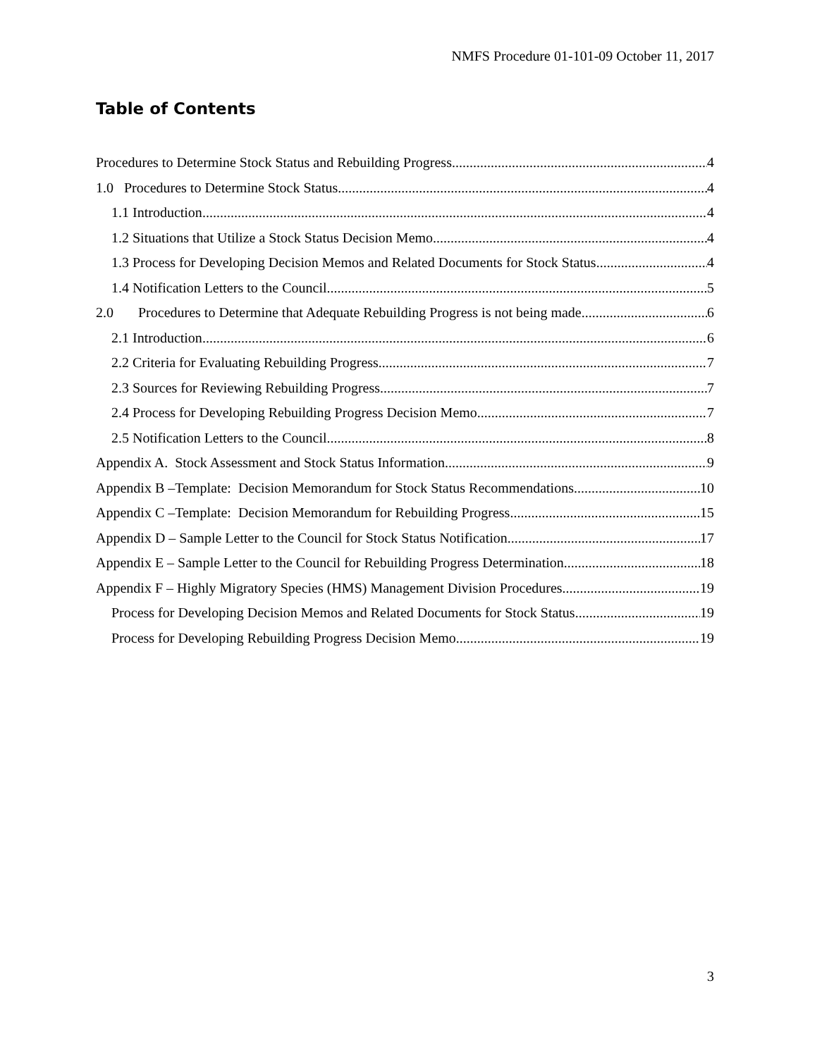NMFS Procedure 01-101-09 October 11, 2017
Table of Contents
Procedures to Determine Stock Status and Rebuilding Progress 4
1.0 Procedures to Determine Stock Status 4
1.1 Introduction 4
1.2 Situations that Utilize a Stock Status Decision Memo 4
1.3 Process for Developing Decision Memos and Related Documents for Stock Status 4
1.4 Notification Letters to the Council 5
2.0 Procedures to Determine that Adequate Rebuilding Progress is not being made 6
2.1 Introduction 6
2.2 Criteria for Evaluating Rebuilding Progress 7
2.3 Sources for Reviewing Rebuilding Progress 7
2.4 Process for Developing Rebuilding Progress Decision Memo 7
2.5 Notification Letters to the Council 8
Appendix A. Stock Assessment and Stock Status Information 9
Appendix B –Template: Decision Memorandum for Stock Status Recommendations 10
Appendix C –Template: Decision Memorandum for Rebuilding Progress 15
Appendix D – Sample Letter to the Council for Stock Status Notification 17
Appendix E – Sample Letter to the Council for Rebuilding Progress Determination 18
Appendix F – Highly Migratory Species (HMS) Management Division Procedures 19
Process for Developing Decision Memos and Related Documents for Stock Status 19
Process for Developing Rebuilding Progress Decision Memo 19
3